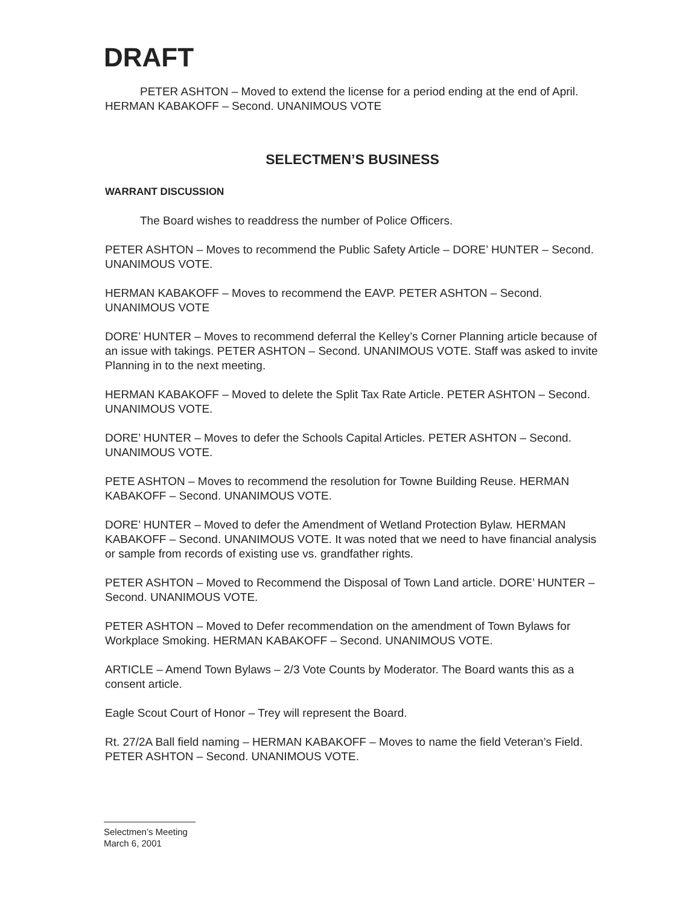DRAFT
PETER ASHTON – Moved to extend the license for a period ending at the end of April. HERMAN KABAKOFF – Second. UNANIMOUS VOTE
SELECTMEN’S BUSINESS
WARRANT DISCUSSION
The Board wishes to readdress the number of Police Officers.
PETER ASHTON – Moves to recommend the Public Safety Article – DORE’ HUNTER – Second. UNANIMOUS VOTE.
HERMAN KABAKOFF – Moves to recommend the EAVP. PETER ASHTON – Second. UNANIMOUS VOTE
DORE’ HUNTER – Moves to recommend deferral the Kelley’s Corner Planning article because of an issue with takings. PETER ASHTON – Second. UNANIMOUS VOTE. Staff was asked to invite Planning in to the next meeting.
HERMAN KABAKOFF – Moved to delete the Split Tax Rate Article. PETER ASHTON – Second. UNANIMOUS VOTE.
DORE’ HUNTER – Moves to defer the Schools Capital Articles. PETER ASHTON – Second. UNANIMOUS VOTE.
PETE ASHTON – Moves to recommend the resolution for Towne Building Reuse. HERMAN KABAKOFF – Second. UNANIMOUS VOTE.
DORE’ HUNTER – Moved to defer the Amendment of Wetland Protection Bylaw. HERMAN KABAKOFF – Second. UNANIMOUS VOTE. It was noted that we need to have financial analysis or sample from records of existing use vs. grandfather rights.
PETER ASHTON – Moved to Recommend the Disposal of Town Land article. DORE’ HUNTER – Second. UNANIMOUS VOTE.
PETER ASHTON – Moved to Defer recommendation on the amendment of Town Bylaws for Workplace Smoking. HERMAN KABAKOFF – Second. UNANIMOUS VOTE.
ARTICLE – Amend Town Bylaws – 2/3 Vote Counts by Moderator. The Board wants this as a consent article.
Eagle Scout Court of Honor – Trey will represent the Board.
Rt. 27/2A Ball field naming – HERMAN KABAKOFF – Moves to name the field Veteran’s Field. PETER ASHTON – Second. UNANIMOUS VOTE.
Selectmen’s Meeting
March 6, 2001